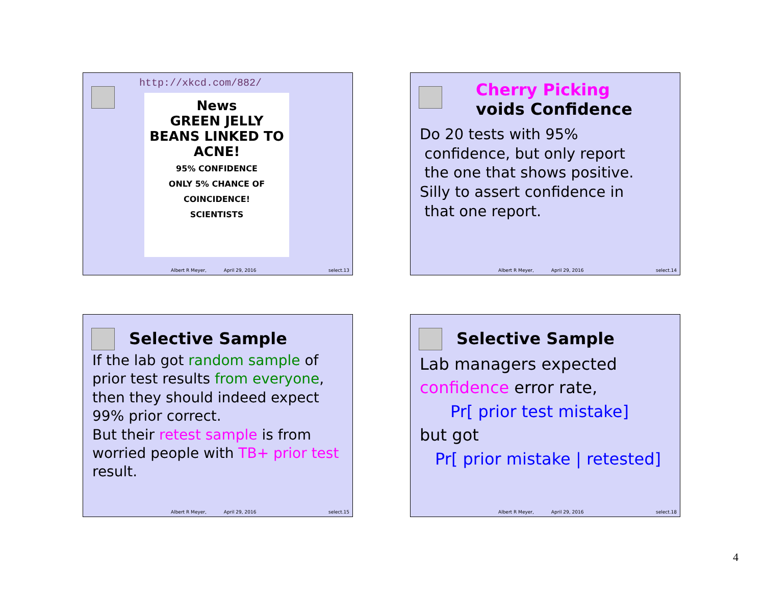http://xkcd.com/882/
News
GREEN JELLY BEANS LINKED TO ACNE!
95% CONFIDENCE
ONLY 5% CHANCE OF COINCIDENCE!
SCIENTISTS
Albert R Meyer, April 29, 2016 select.13
Cherry Picking
voids Confidence
Do 20 tests with 95%
confidence, but only report
the one that shows positive.
Silly to assert confidence in
that one report.
Albert R Meyer, April 29, 2016 select.14
Selective Sample
If the lab got random sample of prior test results from everyone, then they should indeed expect 99% prior correct.
But their retest sample is from worried people with TB+ prior test result.
Albert R Meyer, April 29, 2016 select.15
Selective Sample
Lab managers expected
confidence error rate,
Pr[ prior test mistake]
but got
Pr[ prior mistake | retested]
Albert R Meyer, April 29, 2016 select.18
4